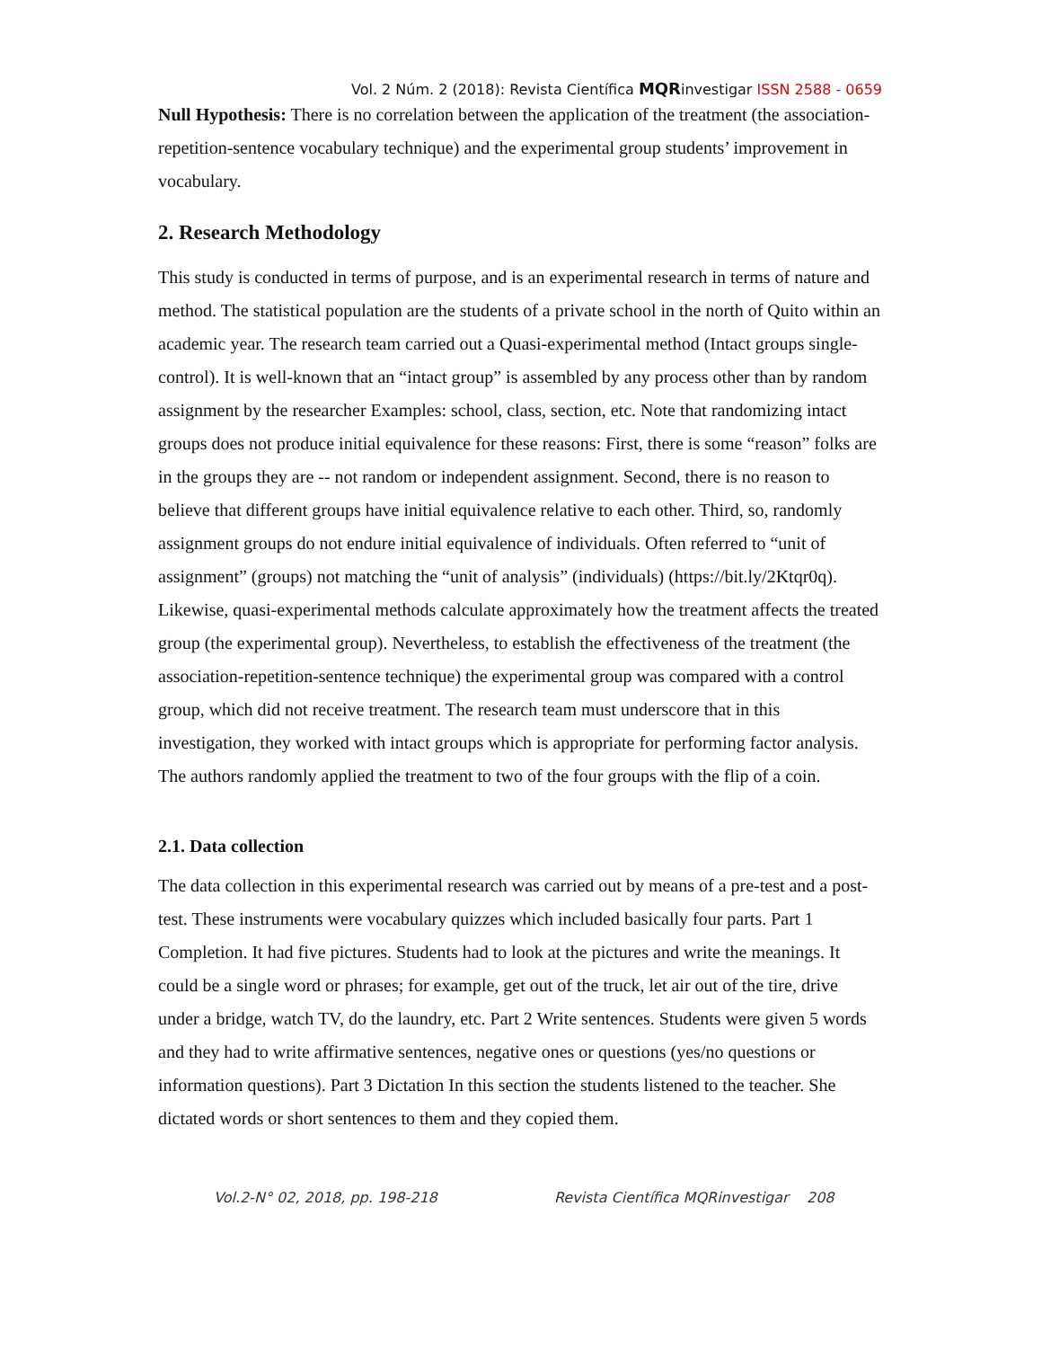Vol. 2 Núm. 2 (2018): Revista Científica MQRinvestigar ISSN 2588 - 0659
Null Hypothesis: There is no correlation between the application of the treatment (the association-repetition-sentence vocabulary technique) and the experimental group students’ improvement in vocabulary.
2. Research Methodology
This study is conducted in terms of purpose, and is an experimental research in terms of nature and method. The statistical population are the students of a private school in the north of Quito within an academic year. The research team carried out a Quasi-experimental method (Intact groups single-control). It is well-known that an “intact group” is assembled by any process other than by random assignment by the researcher Examples: school, class, section, etc. Note that randomizing intact groups does not produce initial equivalence for these reasons: First, there is some “reason” folks are in the groups they are -- not random or independent assignment. Second, there is no reason to believe that different groups have initial equivalence relative to each other. Third, so, randomly assignment groups do not endure initial equivalence of individuals. Often referred to “unit of assignment” (groups) not matching the “unit of analysis” (individuals) (https://bit.ly/2Ktqr0q).
Likewise, quasi-experimental methods calculate approximately how the treatment affects the treated group (the experimental group). Nevertheless, to establish the effectiveness of the treatment (the association-repetition-sentence technique) the experimental group was compared with a control group, which did not receive treatment. The research team must underscore that in this investigation, they worked with intact groups which is appropriate for performing factor analysis. The authors randomly applied the treatment to two of the four groups with the flip of a coin.
2.1. Data collection
The data collection in this experimental research was carried out by means of a pre-test and a post-test. These instruments were vocabulary quizzes which included basically four parts. Part 1 Completion. It had five pictures. Students had to look at the pictures and write the meanings. It could be a single word or phrases; for example, get out of the truck, let air out of the tire, drive under a bridge, watch TV, do the laundry, etc. Part 2 Write sentences. Students were given 5 words and they had to write affirmative sentences, negative ones or questions (yes/no questions or information questions). Part 3 Dictation In this section the students listened to the teacher. She dictated words or short sentences to them and they copied them.
Vol.2-N° 02, 2018, pp. 198-218 Revista Científica MQRinvestigar 208